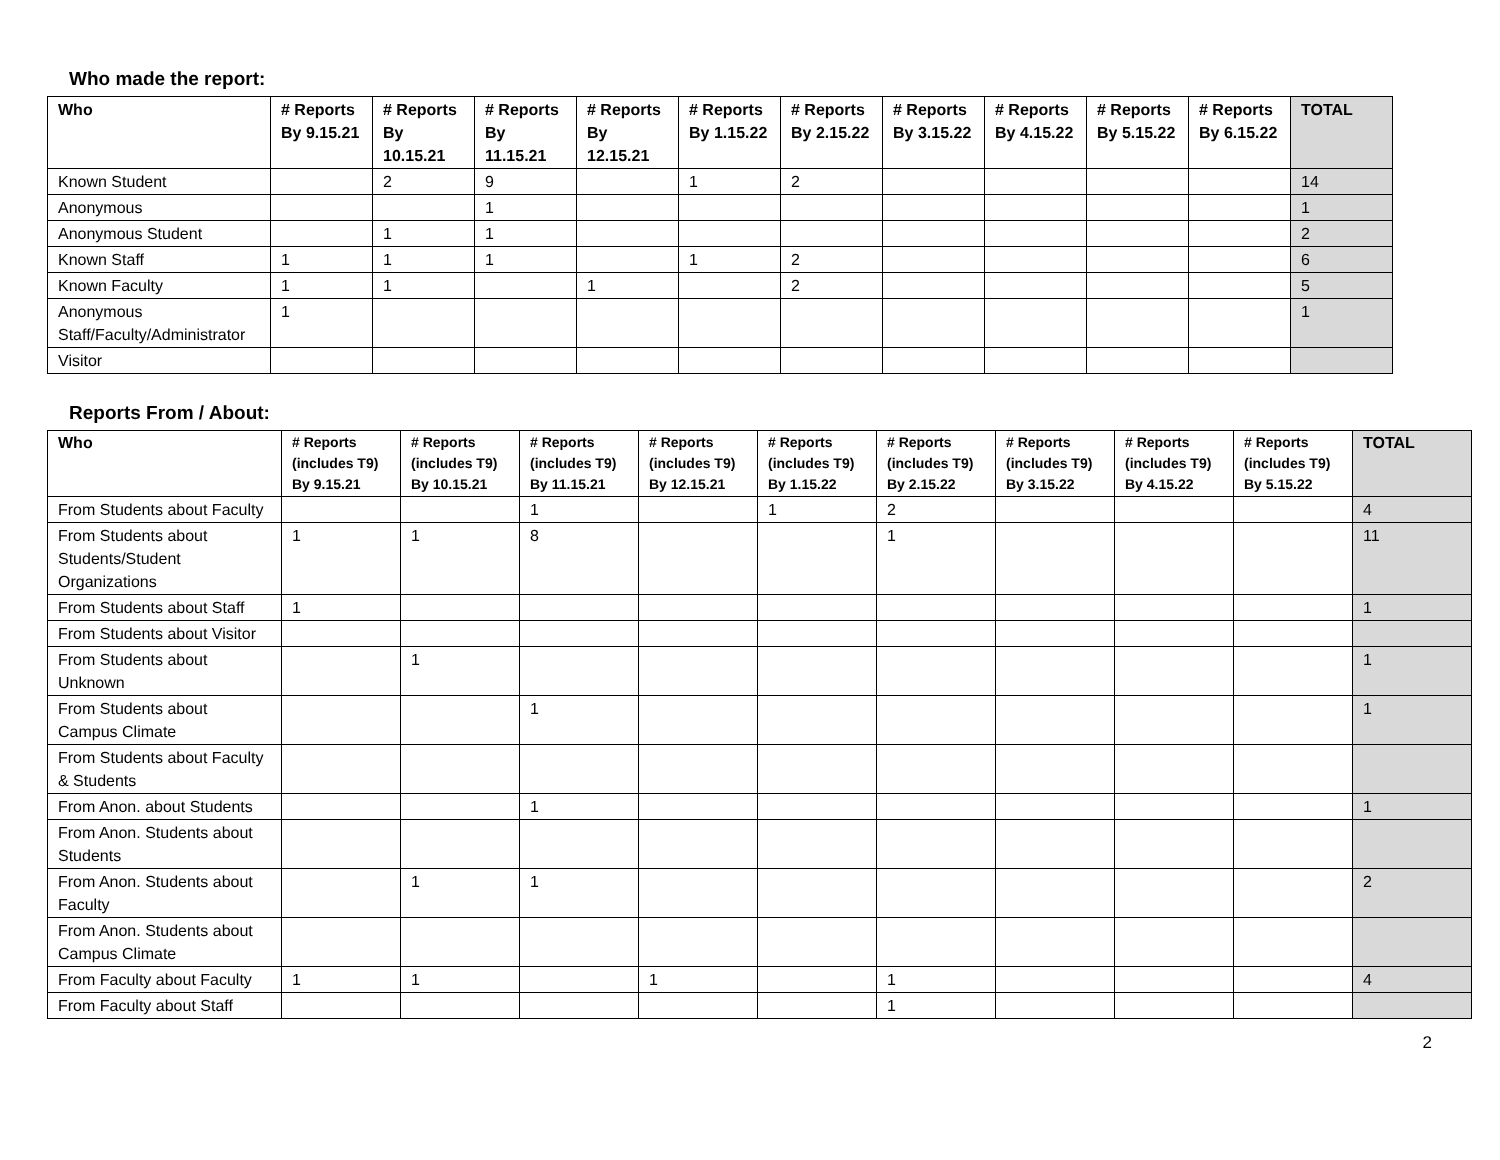Who made the report:
| Who | # Reports By 9.15.21 | # Reports By 10.15.21 | # Reports By 11.15.21 | # Reports By 12.15.21 | # Reports By 1.15.22 | # Reports By 2.15.22 | # Reports By 3.15.22 | # Reports By 4.15.22 | # Reports By 5.15.22 | # Reports By 6.15.22 | TOTAL |
| --- | --- | --- | --- | --- | --- | --- | --- | --- | --- | --- | --- |
| Known Student | | 2 | 9 | | 1 | 2 | | | | | 14 |
| Anonymous | | | 1 | | | | | | | | 1 |
| Anonymous Student | | 1 | 1 | | | | | | | | 2 |
| Known Staff | 1 | 1 | 1 | | 1 | 2 | | | | | 6 |
| Known Faculty | 1 | 1 | | 1 | | 2 | | | | | 5 |
| Anonymous Staff/Faculty/Administrator | 1 | | | | | | | | | | 1 |
| Visitor | | | | | | | | | | | |
Reports From / About:
| Who | # Reports (includes T9) By 9.15.21 | # Reports (includes T9) By 10.15.21 | # Reports (includes T9) By 11.15.21 | # Reports (includes T9) By 12.15.21 | # Reports (includes T9) By 1.15.22 | # Reports (includes T9) By 2.15.22 | # Reports (includes T9) By 3.15.22 | # Reports (includes T9) By 4.15.22 | # Reports (includes T9) By 5.15.22 | TOTAL |
| --- | --- | --- | --- | --- | --- | --- | --- | --- | --- | --- |
| From Students about Faculty | | | 1 | | 1 | 2 | | | | 4 |
| From Students about Students/Student Organizations | 1 | 1 | 8 | | | 1 | | | | 11 |
| From Students about Staff | 1 | | | | | | | | | 1 |
| From Students about Visitor | | | | | | | | | | |
| From Students about Unknown | | 1 | | | | | | | | 1 |
| From Students about Campus Climate | | | 1 | | | | | | | 1 |
| From Students about Faculty & Students | | | | | | | | | | |
| From Anon. about Students | | | 1 | | | | | | | 1 |
| From Anon. Students about Students | | | | | | | | | | |
| From Anon. Students about Faculty | | 1 | 1 | | | | | | | 2 |
| From Anon. Students about Campus Climate | | | | | | | | | | |
| From Faculty about Faculty | 1 | 1 | | 1 | | 1 | | | | 4 |
| From Faculty about Staff | | | | | | 1 | | | | |
2